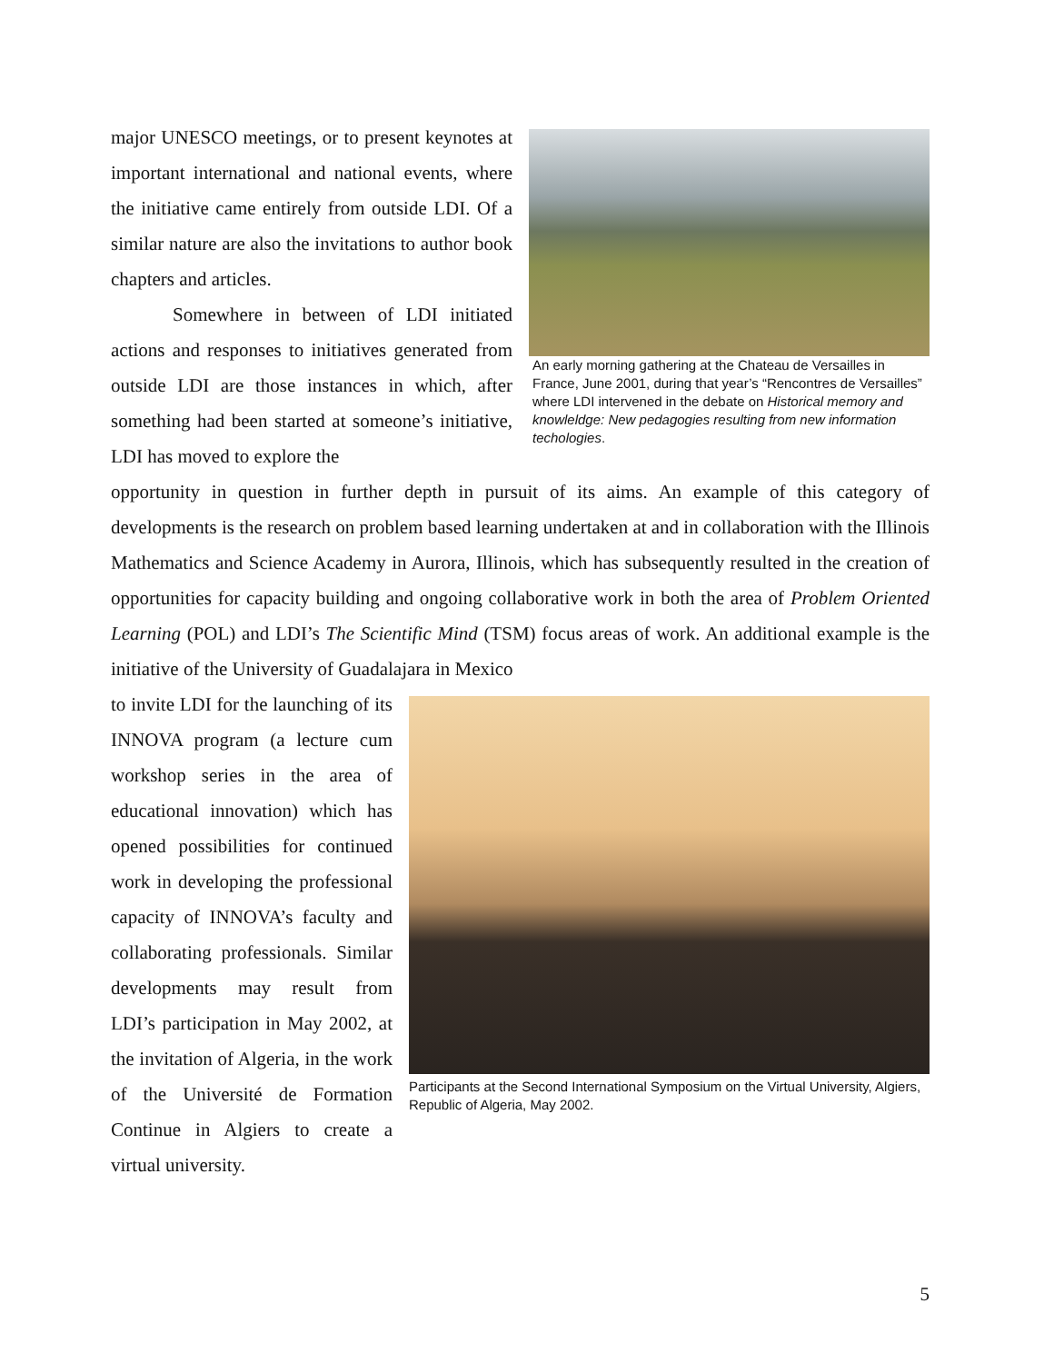major UNESCO meetings, or to present keynotes at important international and national events, where the initiative came entirely from outside LDI. Of a similar nature are also the invitations to author book chapters and articles.
Somewhere in between of LDI initiated actions and responses to initiatives generated from outside LDI are those instances in which, after something had been started at someone’s initiative, LDI has moved to explore the
An early morning gathering at the Chateau de Versailles in France, June 2001, during that year’s “Rencontres de Versailles” where LDI intervened in the debate on Historical memory and knowleldge: New pedagogies resulting from new information techologies.
opportunity in question in further depth in pursuit of its aims. An example of this category of developments is the research on problem based learning undertaken at and in collaboration with the Illinois Mathematics and Science Academy in Aurora, Illinois, which has subsequently resulted in the creation of opportunities for capacity building and ongoing collaborative work in both the area of Problem Oriented Learning (POL) and LDI’s The Scientific Mind (TSM) focus areas of work. An additional example is the initiative of the University of Guadalajara in Mexico
to invite LDI for the launching of its INNOVA program (a lecture cum workshop series in the area of educational innovation) which has opened possibilities for continued work in developing the professional capacity of INNOVA’s faculty and collaborating professionals. Similar developments may result from LDI’s participation in May 2002, at the invitation of Algeria, in the work of the Université de Formation Continue in Algiers to create a virtual university.
Participants at the Second International Symposium on the Virtual University, Algiers, Republic of Algeria, May 2002.
5